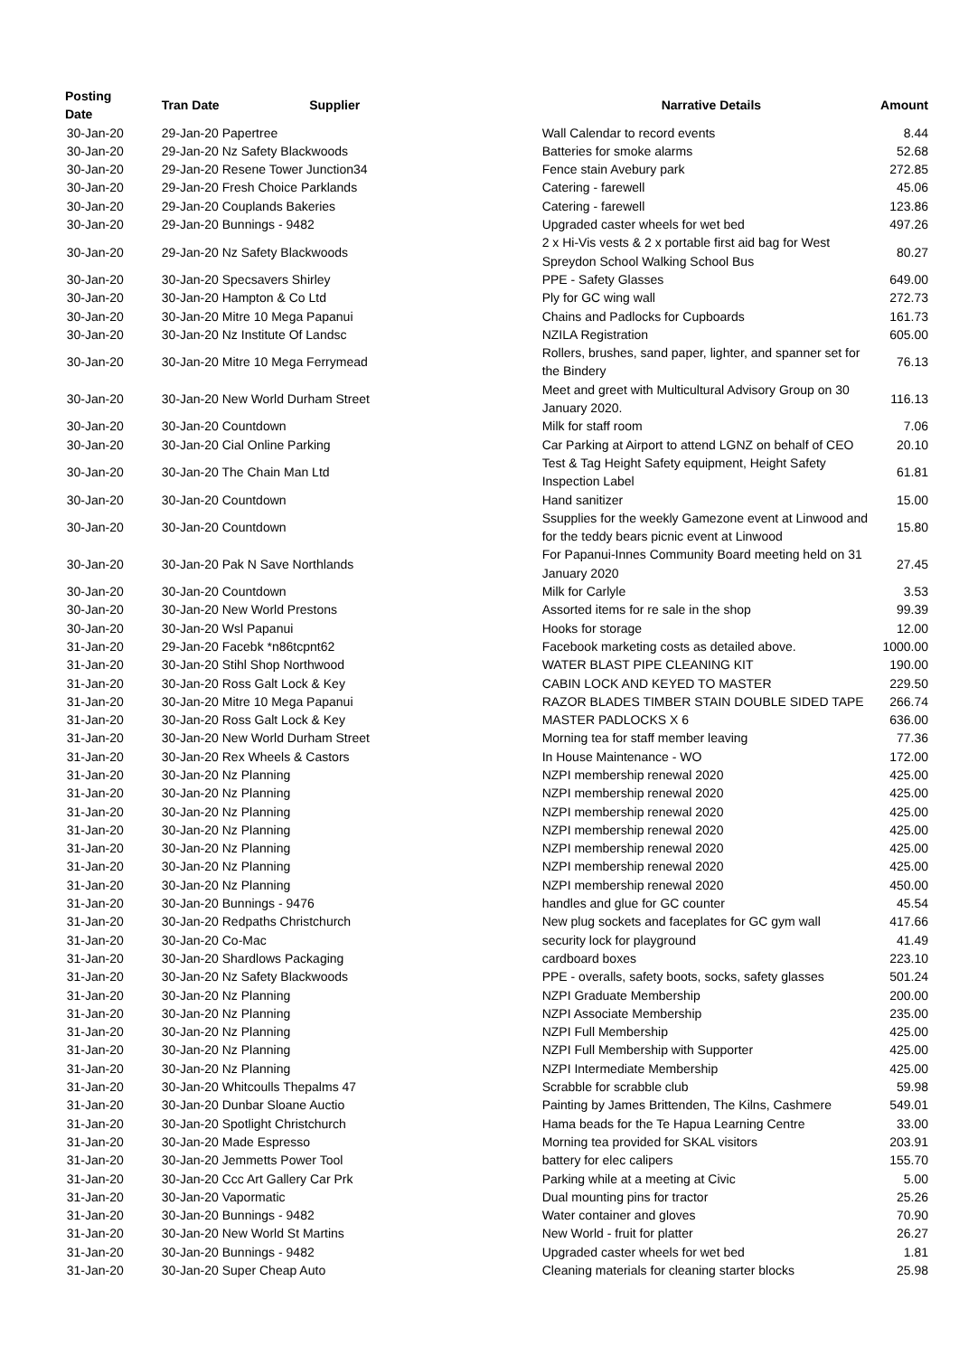| Posting Date | Tran Date | Supplier | Narrative Details | Amount |
| --- | --- | --- | --- | --- |
| 30-Jan-20 | 29-Jan-20 Papertree | | Wall Calendar to record events | 8.44 |
| 30-Jan-20 | 29-Jan-20 Nz Safety Blackwoods | | Batteries for smoke alarms | 52.68 |
| 30-Jan-20 | 29-Jan-20 Resene Tower Junction34 | | Fence stain Avebury park | 272.85 |
| 30-Jan-20 | 29-Jan-20 Fresh Choice Parklands | | Catering - farewell | 45.06 |
| 30-Jan-20 | 29-Jan-20 Couplands Bakeries | | Catering - farewell | 123.86 |
| 30-Jan-20 | 29-Jan-20 Bunnings - 9482 | | Upgraded caster wheels for wet bed | 497.26 |
| 30-Jan-20 | 29-Jan-20 Nz Safety Blackwoods | | 2 x Hi-Vis vests & 2 x portable first aid bag for West Spreydon School Walking School Bus | 80.27 |
| 30-Jan-20 | 30-Jan-20 Specsavers Shirley | | PPE - Safety Glasses | 649.00 |
| 30-Jan-20 | 30-Jan-20 Hampton & Co Ltd | | Ply for GC wing wall | 272.73 |
| 30-Jan-20 | 30-Jan-20 Mitre 10 Mega Papanui | | Chains and Padlocks for Cupboards | 161.73 |
| 30-Jan-20 | 30-Jan-20 Nz Institute Of Landsc | | NZILA Registration | 605.00 |
| 30-Jan-20 | 30-Jan-20 Mitre 10 Mega Ferrymead | | Rollers, brushes, sand paper, lighter, and spanner set for the Bindery | 76.13 |
| 30-Jan-20 | 30-Jan-20 New World Durham Street | | Meet and greet with Multicultural Advisory Group on 30 January 2020. | 116.13 |
| 30-Jan-20 | 30-Jan-20 Countdown | | Milk for staff room | 7.06 |
| 30-Jan-20 | 30-Jan-20 Cial Online Parking | | Car Parking at Airport to attend LGNZ on behalf of CEO | 20.10 |
| 30-Jan-20 | 30-Jan-20 The Chain Man Ltd | | Test & Tag Height Safety equipment, Height Safety Inspection Label | 61.81 |
| 30-Jan-20 | 30-Jan-20 Countdown | | Hand sanitizer | 15.00 |
| 30-Jan-20 | 30-Jan-20 Countdown | | Ssupplies for the weekly Gamezone event at Linwood and for the teddy bears picnic event at Linwood | 15.80 |
| 30-Jan-20 | 30-Jan-20 Pak N Save Northlands | | For Papanui-Innes Community Board meeting held on 31 January 2020 | 27.45 |
| 30-Jan-20 | 30-Jan-20 Countdown | | Milk for Carlyle | 3.53 |
| 30-Jan-20 | 30-Jan-20 New World Prestons | | Assorted items for re sale in the shop | 99.39 |
| 30-Jan-20 | 30-Jan-20 Wsl Papanui | | Hooks for storage | 12.00 |
| 31-Jan-20 | 29-Jan-20 Facebk *n86tcpnt62 | | Facebook marketing costs as detailed above. | 1000.00 |
| 31-Jan-20 | 30-Jan-20 Stihl Shop Northwood | | WATER BLAST PIPE CLEANING KIT | 190.00 |
| 31-Jan-20 | 30-Jan-20 Ross Galt Lock & Key | | CABIN LOCK AND KEYED TO MASTER | 229.50 |
| 31-Jan-20 | 30-Jan-20 Mitre 10 Mega Papanui | | RAZOR BLADES TIMBER STAIN DOUBLE SIDED TAPE | 266.74 |
| 31-Jan-20 | 30-Jan-20 Ross Galt Lock & Key | | MASTER PADLOCKS X 6 | 636.00 |
| 31-Jan-20 | 30-Jan-20 New World Durham Street | | Morning tea for staff member leaving | 77.36 |
| 31-Jan-20 | 30-Jan-20 Rex Wheels & Castors | | In House Maintenance - WO | 172.00 |
| 31-Jan-20 | 30-Jan-20 Nz Planning | | NZPI membership renewal 2020 | 425.00 |
| 31-Jan-20 | 30-Jan-20 Nz Planning | | NZPI membership renewal 2020 | 425.00 |
| 31-Jan-20 | 30-Jan-20 Nz Planning | | NZPI membership renewal 2020 | 425.00 |
| 31-Jan-20 | 30-Jan-20 Nz Planning | | NZPI membership renewal 2020 | 425.00 |
| 31-Jan-20 | 30-Jan-20 Nz Planning | | NZPI membership renewal 2020 | 425.00 |
| 31-Jan-20 | 30-Jan-20 Nz Planning | | NZPI membership renewal 2020 | 425.00 |
| 31-Jan-20 | 30-Jan-20 Nz Planning | | NZPI membership renewal 2020 | 450.00 |
| 31-Jan-20 | 30-Jan-20 Bunnings - 9476 | | handles and glue for GC counter | 45.54 |
| 31-Jan-20 | 30-Jan-20 Redpaths Christchurch | | New plug sockets and faceplates for GC gym wall | 417.66 |
| 31-Jan-20 | 30-Jan-20 Co-Mac | | security lock for playground | 41.49 |
| 31-Jan-20 | 30-Jan-20 Shardlows Packaging | | cardboard boxes | 223.10 |
| 31-Jan-20 | 30-Jan-20 Nz Safety Blackwoods | | PPE - overalls, safety boots, socks, safety glasses | 501.24 |
| 31-Jan-20 | 30-Jan-20 Nz Planning | | NZPI Graduate Membership | 200.00 |
| 31-Jan-20 | 30-Jan-20 Nz Planning | | NZPI Associate Membership | 235.00 |
| 31-Jan-20 | 30-Jan-20 Nz Planning | | NZPI Full Membership | 425.00 |
| 31-Jan-20 | 30-Jan-20 Nz Planning | | NZPI Full Membership with Supporter | 425.00 |
| 31-Jan-20 | 30-Jan-20 Nz Planning | | NZPI Intermediate Membership | 425.00 |
| 31-Jan-20 | 30-Jan-20 Whitcoulls Thepalms 47 | | Scrabble for scrabble club | 59.98 |
| 31-Jan-20 | 30-Jan-20 Dunbar Sloane Auctio | | Painting by James Brittenden, The Kilns, Cashmere | 549.01 |
| 31-Jan-20 | 30-Jan-20 Spotlight Christchurch | | Hama beads for the Te Hapua Learning Centre | 33.00 |
| 31-Jan-20 | 30-Jan-20 Made Espresso | | Morning tea provided for SKAL visitors | 203.91 |
| 31-Jan-20 | 30-Jan-20 Jemmetts Power Tool | | battery for elec calipers | 155.70 |
| 31-Jan-20 | 30-Jan-20 Ccc Art Gallery Car Prk | | Parking while at a meeting at Civic | 5.00 |
| 31-Jan-20 | 30-Jan-20 Vapormatic | | Dual mounting pins for tractor | 25.26 |
| 31-Jan-20 | 30-Jan-20 Bunnings - 9482 | | Water container and gloves | 70.90 |
| 31-Jan-20 | 30-Jan-20 New World St Martins | | New World - fruit for platter | 26.27 |
| 31-Jan-20 | 30-Jan-20 Bunnings - 9482 | | Upgraded caster wheels for wet bed | 1.81 |
| 31-Jan-20 | 30-Jan-20 Super Cheap Auto | | Cleaning materials for cleaning starter blocks | 25.98 |